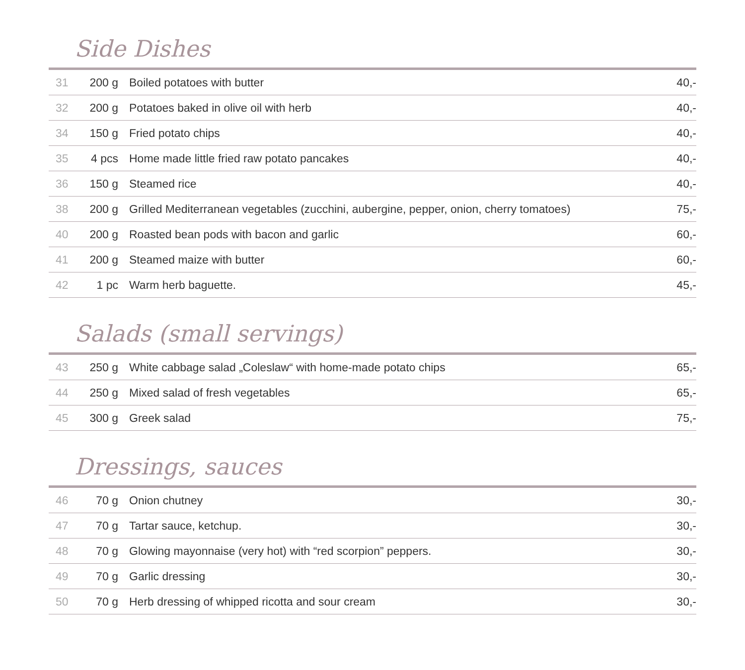Side Dishes
| 31 | 200 g | Boiled potatoes with butter | 40,- |
| 32 | 200 g | Potatoes baked in olive oil with herb | 40,- |
| 34 | 150 g | Fried potato chips | 40,- |
| 35 | 4 pcs | Home made little fried raw potato pancakes | 40,- |
| 36 | 150 g | Steamed rice | 40,- |
| 38 | 200 g | Grilled Mediterranean vegetables (zucchini, aubergine, pepper, onion, cherry tomatoes) | 75,- |
| 40 | 200 g | Roasted bean pods with bacon and garlic | 60,- |
| 41 | 200 g | Steamed maize with butter | 60,- |
| 42 | 1 pc | Warm herb baguette. | 45,- |
Salads (small servings)
| 43 | 250 g | White cabbage salad „Coleslaw“ with home-made potato chips | 65,- |
| 44 | 250 g | Mixed salad of fresh vegetables | 65,- |
| 45 | 300 g | Greek salad | 75,- |
Dressings, sauces
| 46 | 70 g | Onion chutney | 30,- |
| 47 | 70 g | Tartar sauce, ketchup. | 30,- |
| 48 | 70 g | Glowing mayonnaise (very hot) with “red scorpion” peppers. | 30,- |
| 49 | 70 g | Garlic dressing | 30,- |
| 50 | 70 g | Herb dressing of whipped ricotta and sour cream | 30,- |